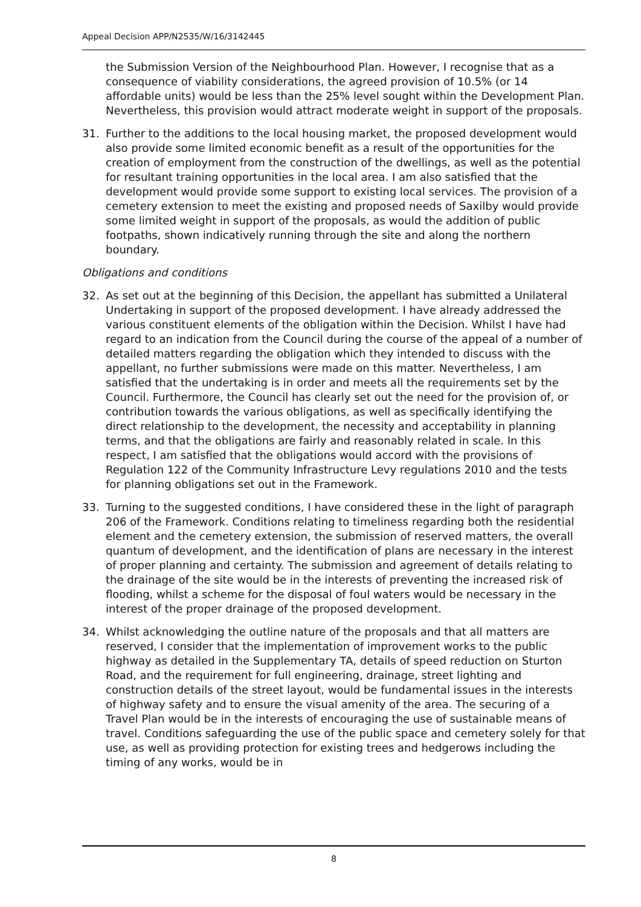Appeal Decision APP/N2535/W/16/3142445
the Submission Version of the Neighbourhood Plan. However, I recognise that as a consequence of viability considerations, the agreed provision of 10.5% (or 14 affordable units) would be less than the 25% level sought within the Development Plan. Nevertheless, this provision would attract moderate weight in support of the proposals.
31. Further to the additions to the local housing market, the proposed development would also provide some limited economic benefit as a result of the opportunities for the creation of employment from the construction of the dwellings, as well as the potential for resultant training opportunities in the local area. I am also satisfied that the development would provide some support to existing local services. The provision of a cemetery extension to meet the existing and proposed needs of Saxilby would provide some limited weight in support of the proposals, as would the addition of public footpaths, shown indicatively running through the site and along the northern boundary.
Obligations and conditions
32. As set out at the beginning of this Decision, the appellant has submitted a Unilateral Undertaking in support of the proposed development. I have already addressed the various constituent elements of the obligation within the Decision. Whilst I have had regard to an indication from the Council during the course of the appeal of a number of detailed matters regarding the obligation which they intended to discuss with the appellant, no further submissions were made on this matter. Nevertheless, I am satisfied that the undertaking is in order and meets all the requirements set by the Council. Furthermore, the Council has clearly set out the need for the provision of, or contribution towards the various obligations, as well as specifically identifying the direct relationship to the development, the necessity and acceptability in planning terms, and that the obligations are fairly and reasonably related in scale. In this respect, I am satisfied that the obligations would accord with the provisions of Regulation 122 of the Community Infrastructure Levy regulations 2010 and the tests for planning obligations set out in the Framework.
33. Turning to the suggested conditions, I have considered these in the light of paragraph 206 of the Framework. Conditions relating to timeliness regarding both the residential element and the cemetery extension, the submission of reserved matters, the overall quantum of development, and the identification of plans are necessary in the interest of proper planning and certainty. The submission and agreement of details relating to the drainage of the site would be in the interests of preventing the increased risk of flooding, whilst a scheme for the disposal of foul waters would be necessary in the interest of the proper drainage of the proposed development.
34. Whilst acknowledging the outline nature of the proposals and that all matters are reserved, I consider that the implementation of improvement works to the public highway as detailed in the Supplementary TA, details of speed reduction on Sturton Road, and the requirement for full engineering, drainage, street lighting and construction details of the street layout, would be fundamental issues in the interests of highway safety and to ensure the visual amenity of the area. The securing of a Travel Plan would be in the interests of encouraging the use of sustainable means of travel. Conditions safeguarding the use of the public space and cemetery solely for that use, as well as providing protection for existing trees and hedgerows including the timing of any works, would be in
8